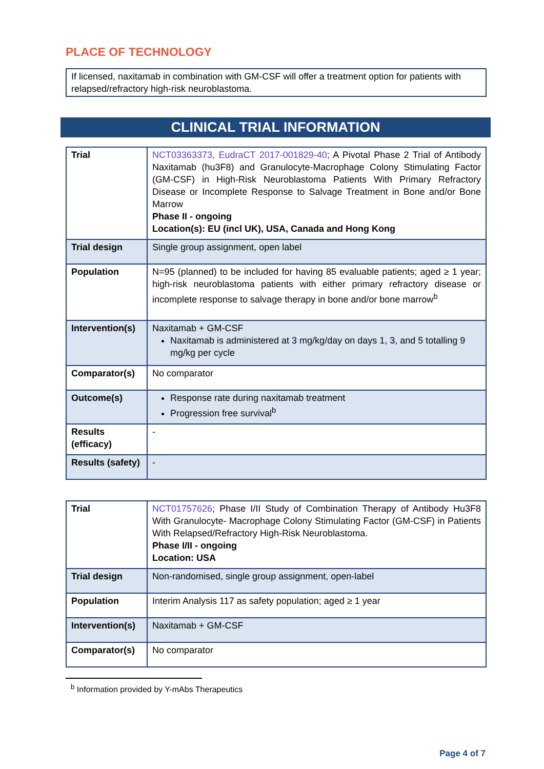PLACE OF TECHNOLOGY
If licensed, naxitamab in combination with GM-CSF will offer a treatment option for patients with relapsed/refractory high-risk neuroblastoma.
CLINICAL TRIAL INFORMATION
| Trial | NCT03363373, EudraCT 2017-001829-40 ; A Pivotal Phase 2 Trial of Antibody Naxitamab (hu3F8) and Granulocyte-Macrophage Colony Stimulating Factor (GM-CSF) in High-Risk Neuroblastoma Patients With Primary Refractory Disease or Incomplete Response to Salvage Treatment in Bone and/or Bone Marrow Phase II - ongoing Location(s): EU (incl UK), USA, Canada and Hong Kong |
| Trial design | Single group assignment, open label |
| Population | N=95 (planned) to be included for having 85 evaluable patients; aged ≥ 1 year; high-risk neuroblastoma patients with either primary refractory disease or incomplete response to salvage therapy in bone and/or bone marrow<sup>b</sup> |
| Intervention(s) | Naxitamab + GM-CSF Naxitamab is administered at 3 mg/kg/day on days 1, 3, and 5 totalling 9 mg/kg per cycle |
| Comparator(s) | No comparator |
| Outcome(s) | Response rate during naxitamab treatment Progression free survival<sup>b</sup> |
| Results (efficacy) | - |
| Results (safety) | - |
| Trial | NCT01757626 ; Phase I/II Study of Combination Therapy of Antibody Hu3F8 With Granulocyte- Macrophage Colony Stimulating Factor (GM-CSF) in Patients With Relapsed/Refractory High-Risk Neuroblastoma. Phase I/II - ongoing Location: USA |
| Trial design | Non-randomised, single group assignment, open-label |
| Population | Interim Analysis 117 as safety population; aged ≥ 1 year |
| Intervention(s) | Naxitamab + GM-CSF |
| Comparator(s) | No comparator |
<sup>b</sup> Information provided by Y-mAbs Therapeutics
Page 4 of 7